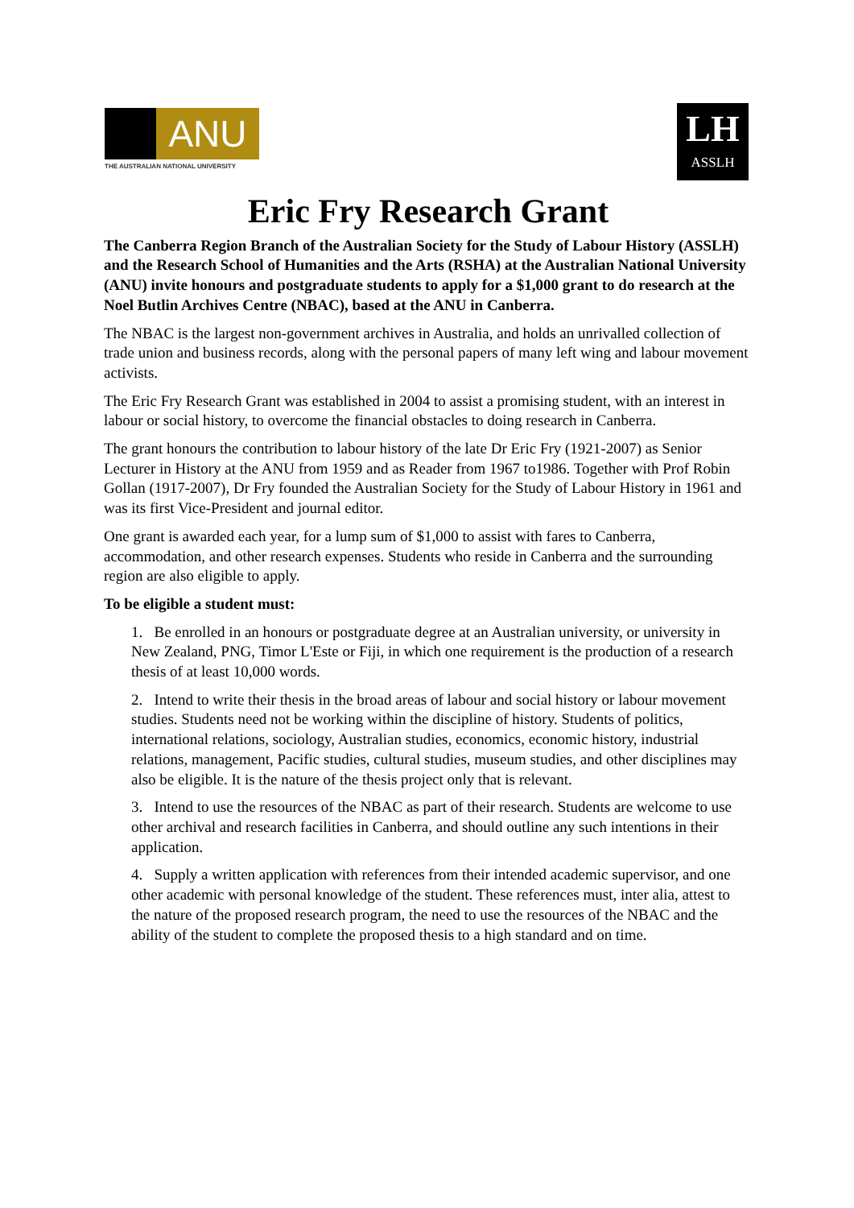ANU
THE AUSTRALIAN NATIONAL UNIVERSITY
LH
ASSLH
Eric Fry Research Grant
The Canberra Region Branch of the Australian Society for the Study of Labour History (ASSLH) and the Research School of Humanities and the Arts (RSHA) at the Australian National University (ANU) invite honours and postgraduate students to apply for a $1,000 grant to do research at the Noel Butlin Archives Centre (NBAC), based at the ANU in Canberra.
The NBAC is the largest non-government archives in Australia, and holds an unrivalled collection of trade union and business records, along with the personal papers of many left wing and labour movement activists.
The Eric Fry Research Grant was established in 2004 to assist a promising student, with an interest in labour or social history, to overcome the financial obstacles to doing research in Canberra.
The grant honours the contribution to labour history of the late Dr Eric Fry (1921-2007) as Senior Lecturer in History at the ANU from 1959 and as Reader from 1967 to1986. Together with Prof Robin Gollan (1917-2007), Dr Fry founded the Australian Society for the Study of Labour History in 1961 and was its first Vice-President and journal editor.
One grant is awarded each year, for a lump sum of $1,000 to assist with fares to Canberra, accommodation, and other research expenses. Students who reside in Canberra and the surrounding region are also eligible to apply.
To be eligible a student must:
1. Be enrolled in an honours or postgraduate degree at an Australian university, or university in New Zealand, PNG, Timor L'Este or Fiji, in which one requirement is the production of a research thesis of at least 10,000 words.
2. Intend to write their thesis in the broad areas of labour and social history or labour movement studies. Students need not be working within the discipline of history. Students of politics, international relations, sociology, Australian studies, economics, economic history, industrial relations, management, Pacific studies, cultural studies, museum studies, and other disciplines may also be eligible. It is the nature of the thesis project only that is relevant.
3. Intend to use the resources of the NBAC as part of their research. Students are welcome to use other archival and research facilities in Canberra, and should outline any such intentions in their application.
4. Supply a written application with references from their intended academic supervisor, and one other academic with personal knowledge of the student. These references must, inter alia, attest to the nature of the proposed research program, the need to use the resources of the NBAC and the ability of the student to complete the proposed thesis to a high standard and on time.